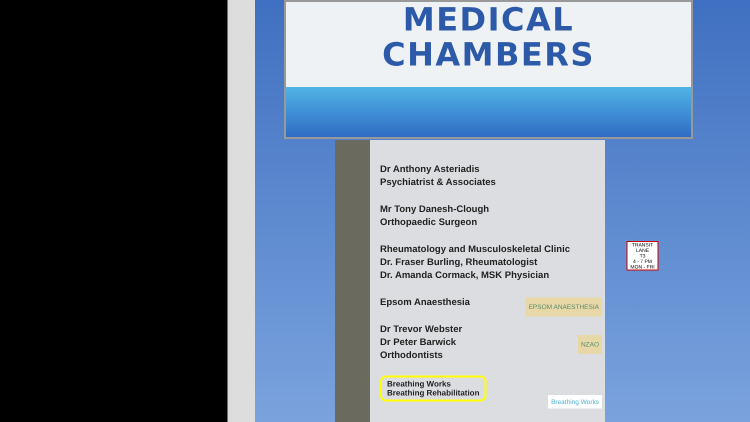MEDICAL
CHAMBERS
Dr Anthony Asteriadis
Psychiatrist & Associates
Mr Tony Danesh-Clough
Orthopaedic Surgeon
Rheumatology and Musculoskeletal Clinic
Dr. Fraser Burling, Rheumatologist
Dr. Amanda Cormack, MSK Physician
Epsom Anaesthesia
EPSOM ANAESTHESIA
Dr Trevor Webster
Dr Peter Barwick
Orthodontists
NZAO
Breathing Works
Breathing Rehabilitation
Breathing Works
TRANSIT LANE
T3
4 - 7 PM
MON - FRI